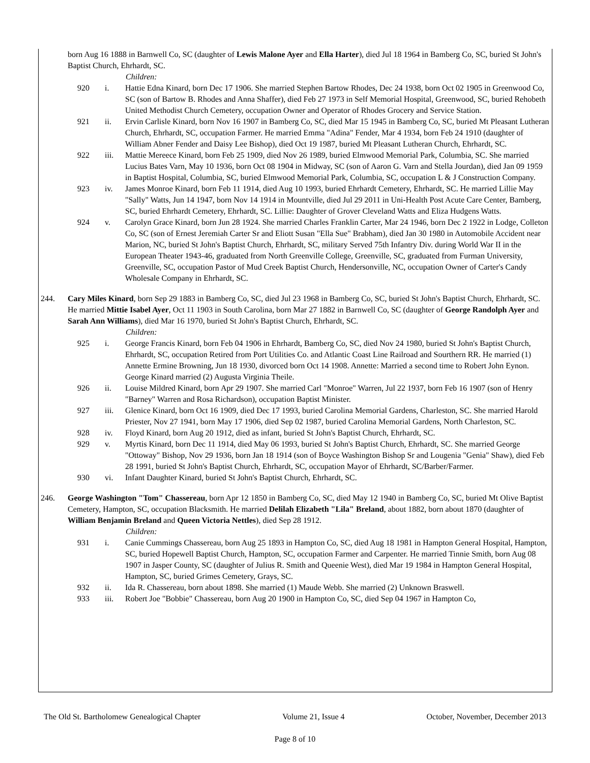born Aug 16 1888 in Barnwell Co, SC (daughter of Lewis Malone Ayer and Ella Harter), died Jul 18 1964 in Bamberg Co, SC, buried St John's Baptist Church, Ehrhardt, SC.
Children:
920 i. Hattie Edna Kinard, born Dec 17 1906. She married Stephen Bartow Rhodes, Dec 24 1938, born Oct 02 1905 in Greenwood Co, SC (son of Bartow B. Rhodes and Anna Shaffer), died Feb 27 1973 in Self Memorial Hospital, Greenwood, SC, buried Rehobeth United Methodist Church Cemetery, occupation Owner and Operator of Rhodes Grocery and Service Station.
921 ii. Ervin Carlisle Kinard, born Nov 16 1907 in Bamberg Co, SC, died Mar 15 1945 in Bamberg Co, SC, buried Mt Pleasant Lutheran Church, Ehrhardt, SC, occupation Farmer. He married Emma "Adina" Fender, Mar 4 1934, born Feb 24 1910 (daughter of William Abner Fender and Daisy Lee Bishop), died Oct 19 1987, buried Mt Pleasant Lutheran Church, Ehrhardt, SC.
922 iii. Mattie Mereece Kinard, born Feb 25 1909, died Nov 26 1989, buried Elmwood Memorial Park, Columbia, SC. She married Lucius Bates Varn, May 10 1936, born Oct 08 1904 in Midway, SC (son of Aaron G. Varn and Stella Jourdan), died Jan 09 1959 in Baptist Hospital, Columbia, SC, buried Elmwood Memorial Park, Columbia, SC, occupation L & J Construction Company.
923 iv. James Monroe Kinard, born Feb 11 1914, died Aug 10 1993, buried Ehrhardt Cemetery, Ehrhardt, SC. He married Lillie May "Sally" Watts, Jun 14 1947, born Nov 14 1914 in Mountville, died Jul 29 2011 in Uni-Health Post Acute Care Center, Bamberg, SC, buried Ehrhardt Cemetery, Ehrhardt, SC. Lillie: Daughter of Grover Cleveland Watts and Eliza Hudgens Watts.
924 v. Carolyn Grace Kinard, born Jun 28 1924. She married Charles Franklin Carter, Mar 24 1946, born Dec 2 1922 in Lodge, Colleton Co, SC (son of Ernest Jeremiah Carter Sr and Eliott Susan "Ella Sue" Brabham), died Jan 30 1980 in Automobile Accident near Marion, NC, buried St John's Baptist Church, Ehrhardt, SC, military Served 75th Infantry Div. during World War II in the European Theater 1943-46, graduated from North Greenville College, Greenville, SC, graduated from Furman University, Greenville, SC, occupation Pastor of Mud Creek Baptist Church, Hendersonville, NC, occupation Owner of Carter's Candy Wholesale Company in Ehrhardt, SC.
244. Cary Miles Kinard, born Sep 29 1883 in Bamberg Co, SC, died Jul 23 1968 in Bamberg Co, SC, buried St John's Baptist Church, Ehrhardt, SC. He married Mittie Isabel Ayer, Oct 11 1903 in South Carolina, born Mar 27 1882 in Barnwell Co, SC (daughter of George Randolph Ayer and Sarah Ann Williams), died Mar 16 1970, buried St John's Baptist Church, Ehrhardt, SC.
Children:
925 i. George Francis Kinard, born Feb 04 1906 in Ehrhardt, Bamberg Co, SC, died Nov 24 1980, buried St John's Baptist Church, Ehrhardt, SC, occupation Retired from Port Utilities Co. and Atlantic Coast Line Railroad and Sourthern RR. He married (1) Annette Ermine Browning, Jun 18 1930, divorced born Oct 14 1908. Annette: Married a second time to Robert John Eynon. George Kinard married (2) Augusta Virginia Theile.
926 ii. Louise Mildred Kinard, born Apr 29 1907. She married Carl "Monroe" Warren, Jul 22 1937, born Feb 16 1907 (son of Henry "Barney" Warren and Rosa Richardson), occupation Baptist Minister.
927 iii. Glenice Kinard, born Oct 16 1909, died Dec 17 1993, buried Carolina Memorial Gardens, Charleston, SC. She married Harold Priester, Nov 27 1941, born May 17 1906, died Sep 02 1987, buried Carolina Memorial Gardens, North Charleston, SC.
928 iv. Floyd Kinard, born Aug 20 1912, died as infant, buried St John's Baptist Church, Ehrhardt, SC.
929 v. Myrtis Kinard, born Dec 11 1914, died May 06 1993, buried St John's Baptist Church, Ehrhardt, SC. She married George "Ottoway" Bishop, Nov 29 1936, born Jan 18 1914 (son of Boyce Washington Bishop Sr and Lougenia "Genia" Shaw), died Feb 28 1991, buried St John's Baptist Church, Ehrhardt, SC, occupation Mayor of Ehrhardt, SC/Barber/Farmer.
930 vi. Infant Daughter Kinard, buried St John's Baptist Church, Ehrhardt, SC.
246. George Washington "Tom" Chassereau, born Apr 12 1850 in Bamberg Co, SC, died May 12 1940 in Bamberg Co, SC, buried Mt Olive Baptist Cemetery, Hampton, SC, occupation Blacksmith. He married Delilah Elizabeth "Lila" Breland, about 1882, born about 1870 (daughter of William Benjamin Breland and Queen Victoria Nettles), died Sep 28 1912.
Children:
931 i. Canie Cummings Chassereau, born Aug 25 1893 in Hampton Co, SC, died Aug 18 1981 in Hampton General Hospital, Hampton, SC, buried Hopewell Baptist Church, Hampton, SC, occupation Farmer and Carpenter. He married Tinnie Smith, born Aug 08 1907 in Jasper County, SC (daughter of Julius R. Smith and Queenie West), died Mar 19 1984 in Hampton General Hospital, Hampton, SC, buried Grimes Cemetery, Grays, SC.
932 ii. Ida R. Chassereau, born about 1898. She married (1) Maude Webb. She married (2) Unknown Braswell.
933 iii. Robert Joe "Bobbie" Chassereau, born Aug 20 1900 in Hampton Co, SC, died Sep 04 1967 in Hampton Co,
The Old St. Bartholomew Genealogical Chapter Volume 21, Issue 4 October, November, December 2013
Page 8 of 10